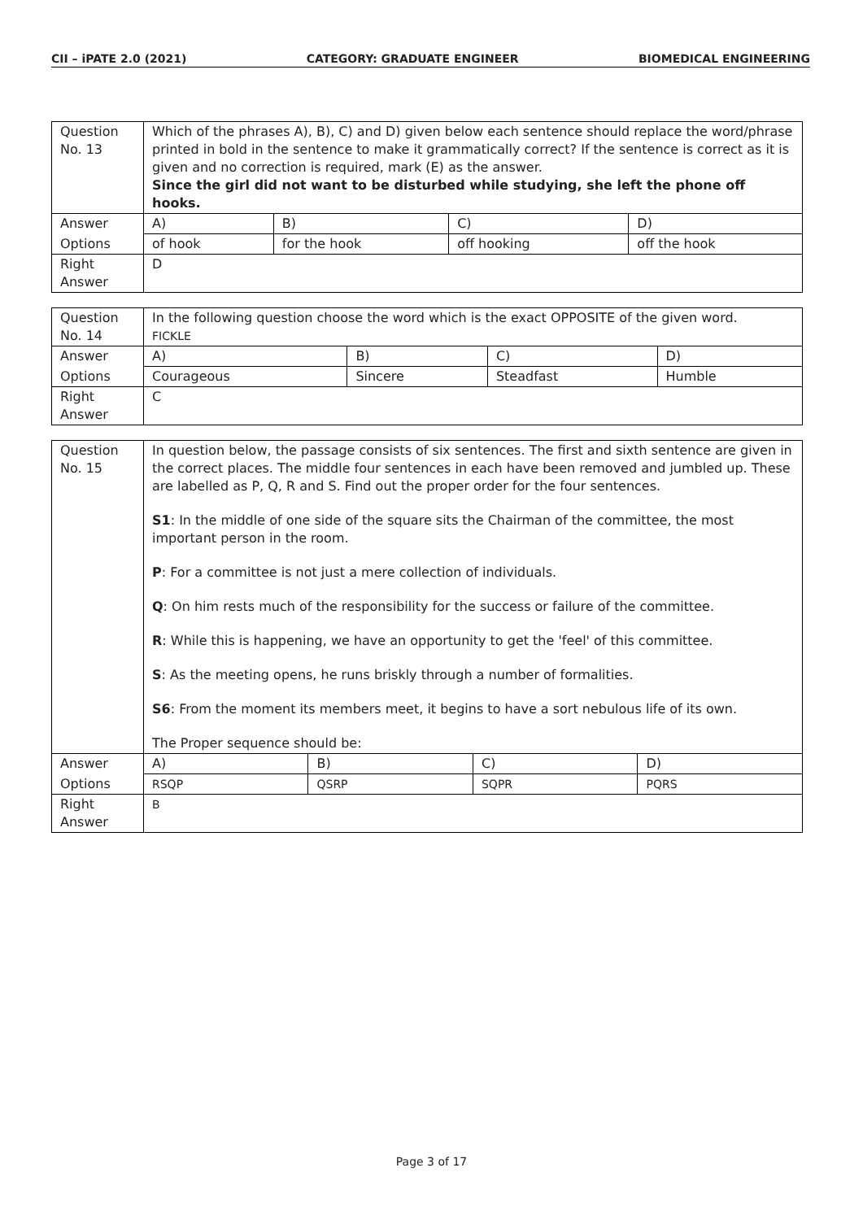CII – iPATE 2.0 (2021) CATEGORY: GRADUATE ENGINEER BIOMEDICAL ENGINEERING
| Question No. 13 | Which of the phrases A), B), C) and D) given below each sentence should replace the word/phrase printed in bold in the sentence to make it grammatically correct? If the sentence is correct as it is given and no correction is required, mark (E) as the answer. Since the girl did not want to be disturbed while studying, she left the phone off hooks. | | | |
| Answer | A) | B) | C) | D) |
| Options | of hook | for the hook | off hooking | off the hook |
| Right Answer | D | | | |
| Question No. 14 | In the following question choose the word which is the exact OPPOSITE of the given word. FICKLE | | | |
| Answer | A) | B) | C) | D) |
| Options | Courageous | Sincere | Steadfast | Humble |
| Right Answer | C | | | |
| Question No. 15 | In question below, the passage consists of six sentences. The first and sixth sentence are given in the correct places. The middle four sentences in each have been removed and jumbled up. These are labelled as P, Q, R and S. Find out the proper order for the four sentences. S1 : In the middle of one side of the square sits the Chairman of the committee, the most important person in the room. P : For a committee is not just a mere collection of individuals. Q : On him rests much of the responsibility for the success or failure of the committee. R : While this is happening, we have an opportunity to get the 'feel' of this committee. S : As the meeting opens, he runs briskly through a number of formalities. S6 : From the moment its members meet, it begins to have a sort nebulous life of its own. The Proper sequence should be: | | | |
| Answer | A) | B) | C) | D) |
| Options | RSQP | QSRP | SQPR | PQRS |
| Right Answer | B | | | |
Page 3 of 17